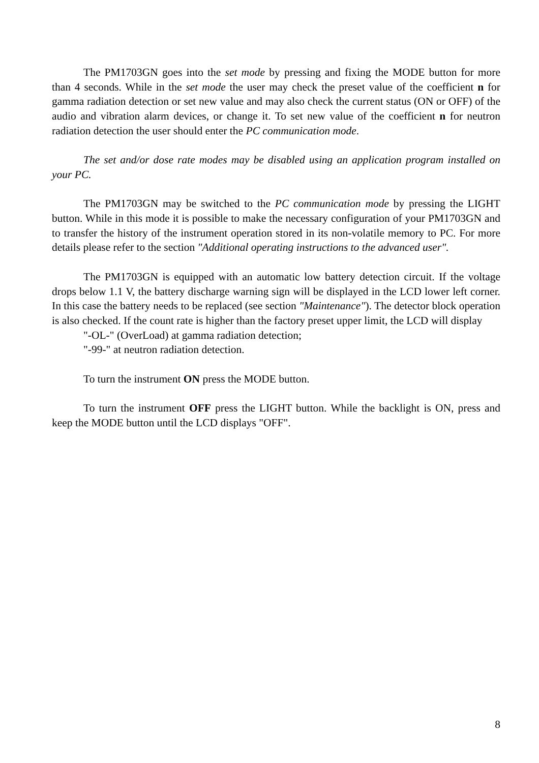The PM1703GN goes into the set mode by pressing and fixing the MODE button for more than 4 seconds. While in the set mode the user may check the preset value of the coefficient n for gamma radiation detection or set new value and may also check the current status (ON or OFF) of the audio and vibration alarm devices, or change it. To set new value of the coefficient n for neutron radiation detection the user should enter the PC communication mode.
The set and/or dose rate modes may be disabled using an application program installed on your PC.
The PM1703GN may be switched to the PC communication mode by pressing the LIGHT button. While in this mode it is possible to make the necessary configuration of your PM1703GN and to transfer the history of the instrument operation stored in its non-volatile memory to PC. For more details please refer to the section "Additional operating instructions to the advanced user".
The PM1703GN is equipped with an automatic low battery detection circuit. If the voltage drops below 1.1 V, the battery discharge warning sign will be displayed in the LCD lower left corner. In this case the battery needs to be replaced (see section "Maintenance"). The detector block operation is also checked. If the count rate is higher than the factory preset upper limit, the LCD will display
"-OL-" (OverLoad) at gamma radiation detection;
"-99-" at neutron radiation detection.
To turn the instrument ON press the MODE button.
To turn the instrument OFF press the LIGHT button. While the backlight is ON, press and keep the MODE button until the LCD displays "OFF".
8